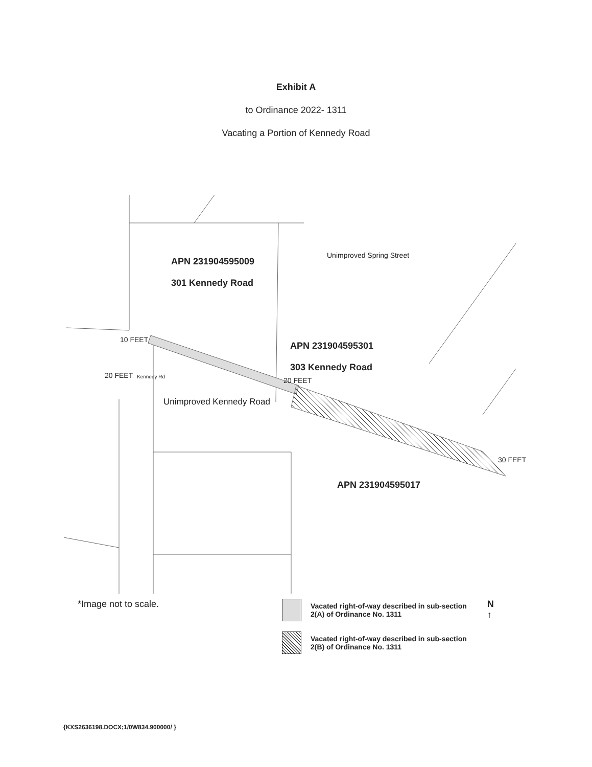Exhibit A
to Ordinance 2022- 1311
Vacating a Portion of Kennedy Road
APN 231904595009
301 Kennedy Road
APN 231904595301
303 Kennedy Road
APN 231904595017
Unimproved Spring Street
10 FEET
20 FEET Kennedy Rd 20 FEET
Unimproved Kennedy Road
30 FEET
*Image not to scale.
Vacated right-of-way described in sub-section
2(A) of Ordinance No. 1311
Vacated right-of-way described in sub-section
2(B) of Ordinance No. 1311
N
↑
{KXS2636198.DOCX;1/0W834.900000/ }